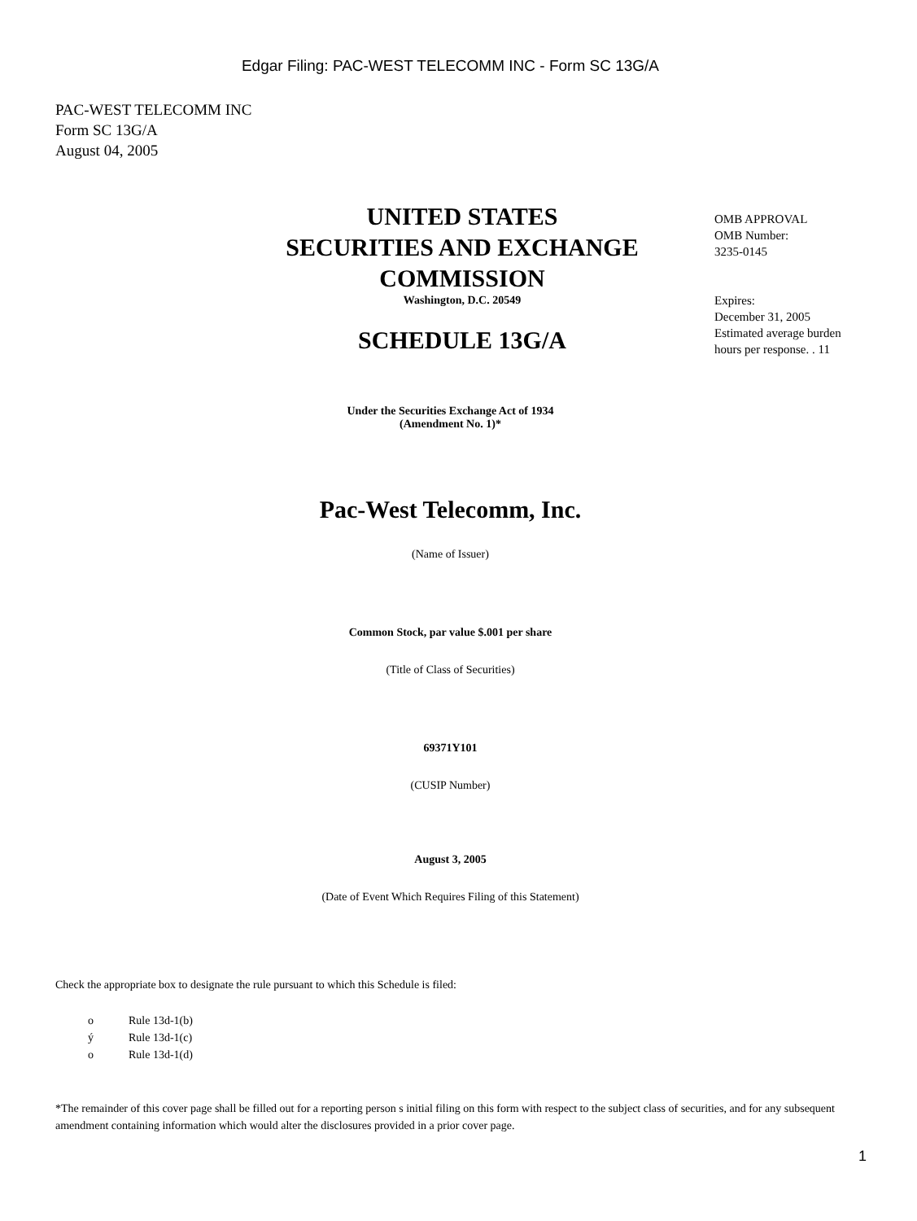Edgar Filing: PAC-WEST TELECOMM INC - Form SC 13G/A
PAC-WEST TELECOMM INC
Form SC 13G/A
August 04, 2005
UNITED STATES
SECURITIES AND EXCHANGE COMMISSION
Washington, D.C. 20549
SCHEDULE 13G/A
OMB APPROVAL
OMB Number:
3235-0145
Expires:
December 31, 2005
Estimated average burden
hours per response. . 11
Under the Securities Exchange Act of 1934
(Amendment No. 1)*
Pac-West Telecomm, Inc.
(Name of Issuer)
Common Stock, par value $.001 per share
(Title of Class of Securities)
69371Y101
(CUSIP Number)
August 3, 2005
(Date of Event Which Requires Filing of this Statement)
Check the appropriate box to designate the rule pursuant to which this Schedule is filed:
o Rule 13d-1(b)
ý Rule 13d-1(c)
o Rule 13d-1(d)
*The remainder of this cover page shall be filled out for a reporting person s initial filing on this form with respect to the subject class of securities, and for any subsequent amendment containing information which would alter the disclosures provided in a prior cover page.
1